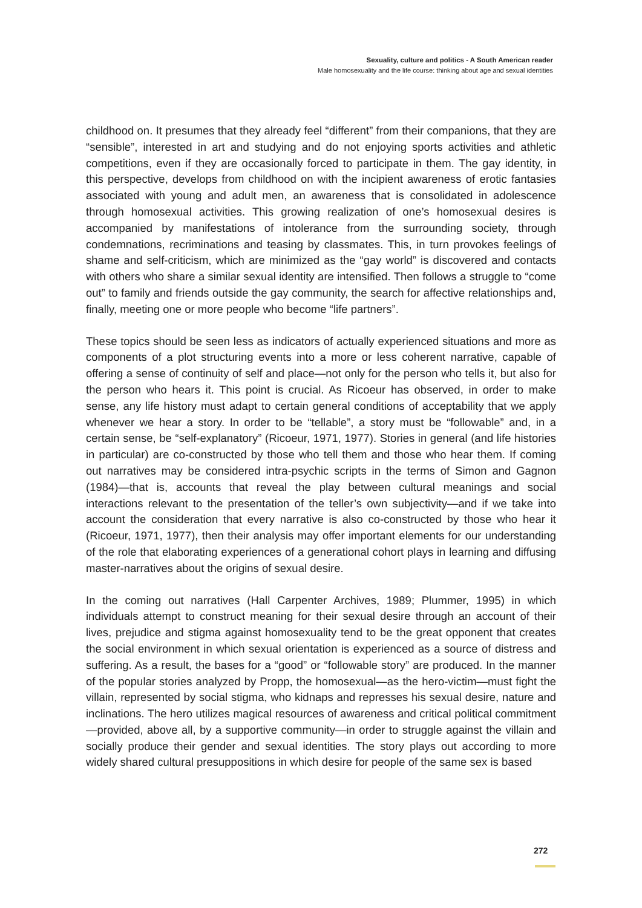Sexuality, culture and politics - A South American reader
Male homosexuality and the life course: thinking about age and sexual identities
childhood on. It presumes that they already feel “different” from their companions, that they are “sensible”, interested in art and studying and do not enjoying sports activities and athletic competitions, even if they are occasionally forced to participate in them. The gay identity, in this perspective, develops from childhood on with the incipient awareness of erotic fantasies associated with young and adult men, an awareness that is consolidated in adolescence through homosexual activities. This growing realization of one’s homosexual desires is accompanied by manifestations of intolerance from the surrounding society, through condemnations, recriminations and teasing by classmates. This, in turn provokes feelings of shame and self-criticism, which are minimized as the “gay world” is discovered and contacts with others who share a similar sexual identity are intensified. Then follows a struggle to “come out” to family and friends outside the gay community, the search for affective relationships and, finally, meeting one or more people who become “life partners”.
These topics should be seen less as indicators of actually experienced situations and more as components of a plot structuring events into a more or less coherent narrative, capable of offering a sense of continuity of self and place—not only for the person who tells it, but also for the person who hears it. This point is crucial. As Ricoeur has observed, in order to make sense, any life history must adapt to certain general conditions of acceptability that we apply whenever we hear a story. In order to be “tellable”, a story must be “followable” and, in a certain sense, be “self-explanatory” (Ricoeur, 1971, 1977). Stories in general (and life histories in particular) are co-constructed by those who tell them and those who hear them. If coming out narratives may be considered intra-psychic scripts in the terms of Simon and Gagnon (1984)—that is, accounts that reveal the play between cultural meanings and social interactions relevant to the presentation of the teller’s own subjectivity—and if we take into account the consideration that every narrative is also co-constructed by those who hear it (Ricoeur, 1971, 1977), then their analysis may offer important elements for our understanding of the role that elaborating experiences of a generational cohort plays in learning and diffusing master-narratives about the origins of sexual desire.
In the coming out narratives (Hall Carpenter Archives, 1989; Plummer, 1995) in which individuals attempt to construct meaning for their sexual desire through an account of their lives, prejudice and stigma against homosexuality tend to be the great opponent that creates the social environment in which sexual orientation is experienced as a source of distress and suffering. As a result, the bases for a “good” or “followable story” are produced. In the manner of the popular stories analyzed by Propp, the homosexual—as the hero-victim—must fight the villain, represented by social stigma, who kidnaps and represses his sexual desire, nature and inclinations. The hero utilizes magical resources of awareness and critical political commitment—provided, above all, by a supportive community—in order to struggle against the villain and socially produce their gender and sexual identities. The story plays out according to more widely shared cultural presuppositions in which desire for people of the same sex is based
272